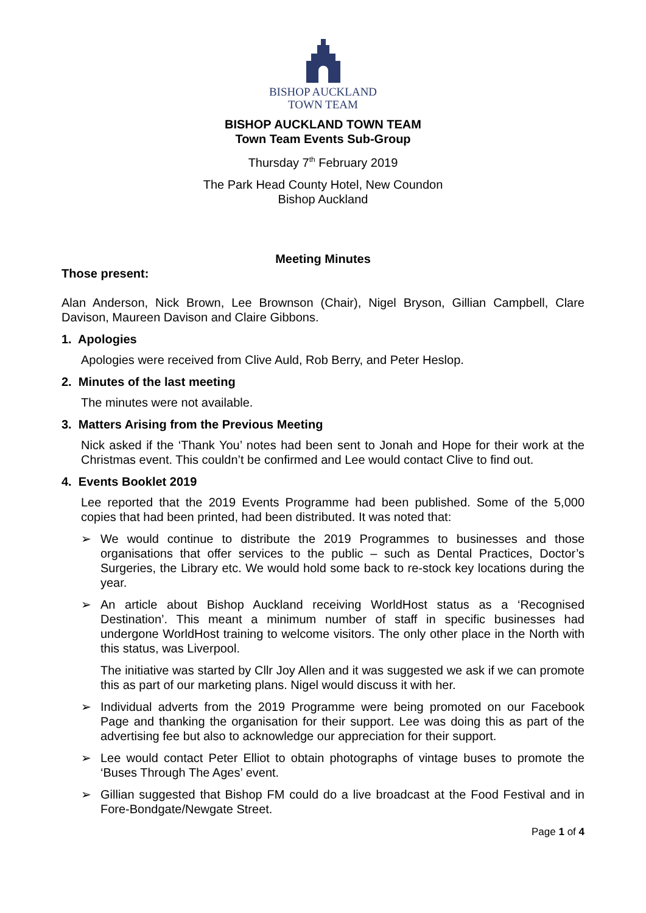BISHOP AUCKLAND
TOWN TEAM
BISHOP AUCKLAND TOWN TEAM
Town Team Events Sub-Group
Thursday 7<sup>th</sup> February 2019
The Park Head County Hotel, New Coundon
Bishop Auckland
Meeting Minutes
Those present:
Alan Anderson, Nick Brown, Lee Brownson (Chair), Nigel Bryson, Gillian Campbell, Clare Davison, Maureen Davison and Claire Gibbons.
1. Apologies
Apologies were received from Clive Auld, Rob Berry, and Peter Heslop.
2. Minutes of the last meeting
The minutes were not available.
3. Matters Arising from the Previous Meeting
Nick asked if the ‘Thank You’ notes had been sent to Jonah and Hope for their work at the Christmas event. This couldn’t be confirmed and Lee would contact Clive to find out.
4. Events Booklet 2019
Lee reported that the 2019 Events Programme had been published. Some of the 5,000 copies that had been printed, had been distributed. It was noted that:
➢ We would continue to distribute the 2019 Programmes to businesses and those organisations that offer services to the public – such as Dental Practices, Doctor’s Surgeries, the Library etc. We would hold some back to re-stock key locations during the year.
➢ An article about Bishop Auckland receiving WorldHost status as a ‘Recognised Destination’. This meant a minimum number of staff in specific businesses had undergone WorldHost training to welcome visitors. The only other place in the North with this status, was Liverpool.
The initiative was started by Cllr Joy Allen and it was suggested we ask if we can promote this as part of our marketing plans. Nigel would discuss it with her.
➢ Individual adverts from the 2019 Programme were being promoted on our Facebook Page and thanking the organisation for their support. Lee was doing this as part of the advertising fee but also to acknowledge our appreciation for their support.
➢ Lee would contact Peter Elliot to obtain photographs of vintage buses to promote the ‘Buses Through The Ages’ event.
➢ Gillian suggested that Bishop FM could do a live broadcast at the Food Festival and in Fore-Bondgate/Newgate Street.
Page 1 of 4